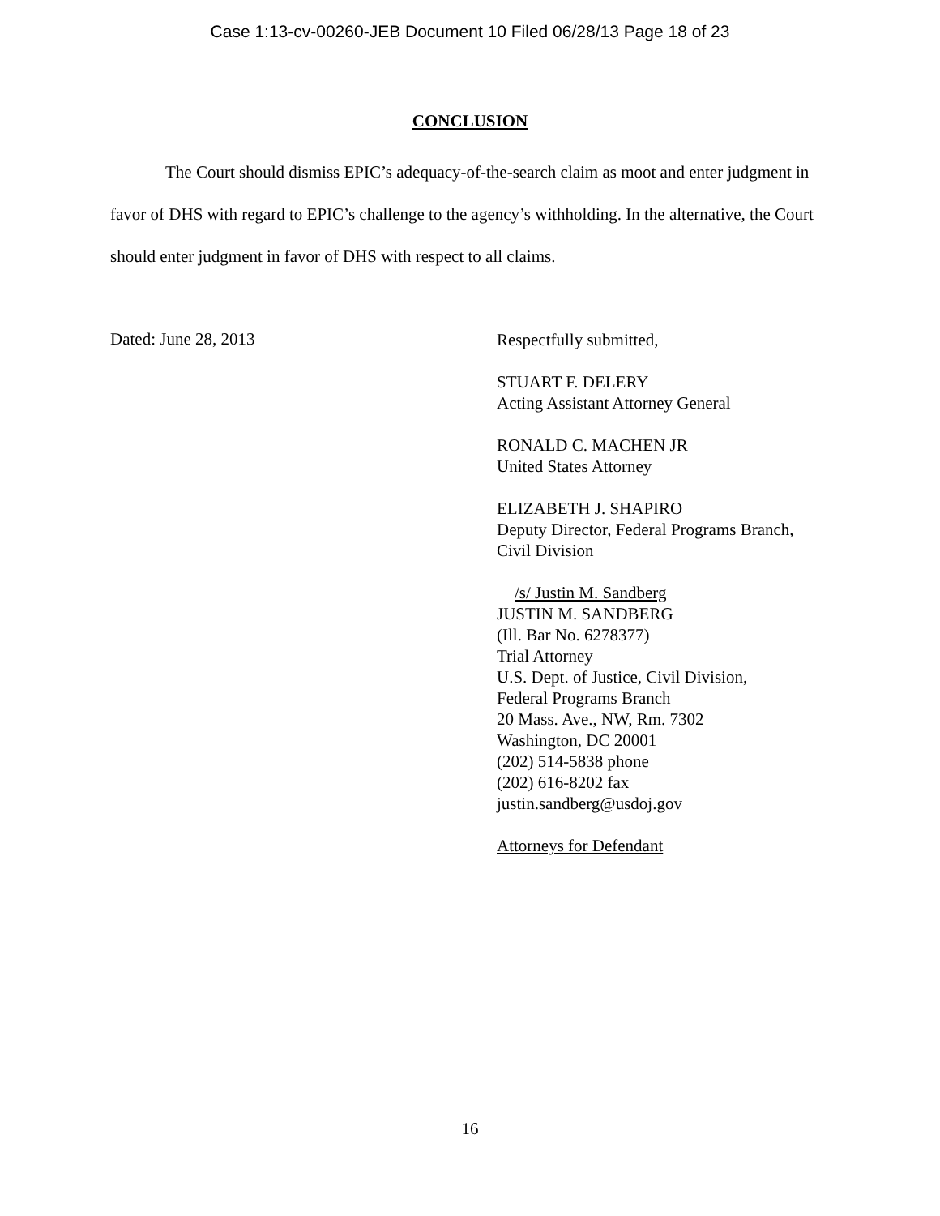Case 1:13-cv-00260-JEB Document 10 Filed 06/28/13 Page 18 of 23
CONCLUSION
The Court should dismiss EPIC’s adequacy-of-the-search claim as moot and enter judgment in favor of DHS with regard to EPIC’s challenge to the agency’s withholding. In the alternative, the Court should enter judgment in favor of DHS with respect to all claims.
Dated: June 28, 2013
Respectfully submitted,
STUART F. DELERY
Acting Assistant Attorney General
RONALD C. MACHEN JR
United States Attorney
ELIZABETH J. SHAPIRO
Deputy Director, Federal Programs Branch,
Civil Division
/s/ Justin M. Sandberg
JUSTIN M. SANDBERG
(Ill. Bar No. 6278377)
Trial Attorney
U.S. Dept. of Justice, Civil Division,
Federal Programs Branch
20 Mass. Ave., NW, Rm. 7302
Washington, DC 20001
(202) 514-5838 phone
(202) 616-8202 fax
justin.sandberg@usdoj.gov
Attorneys for Defendant
16